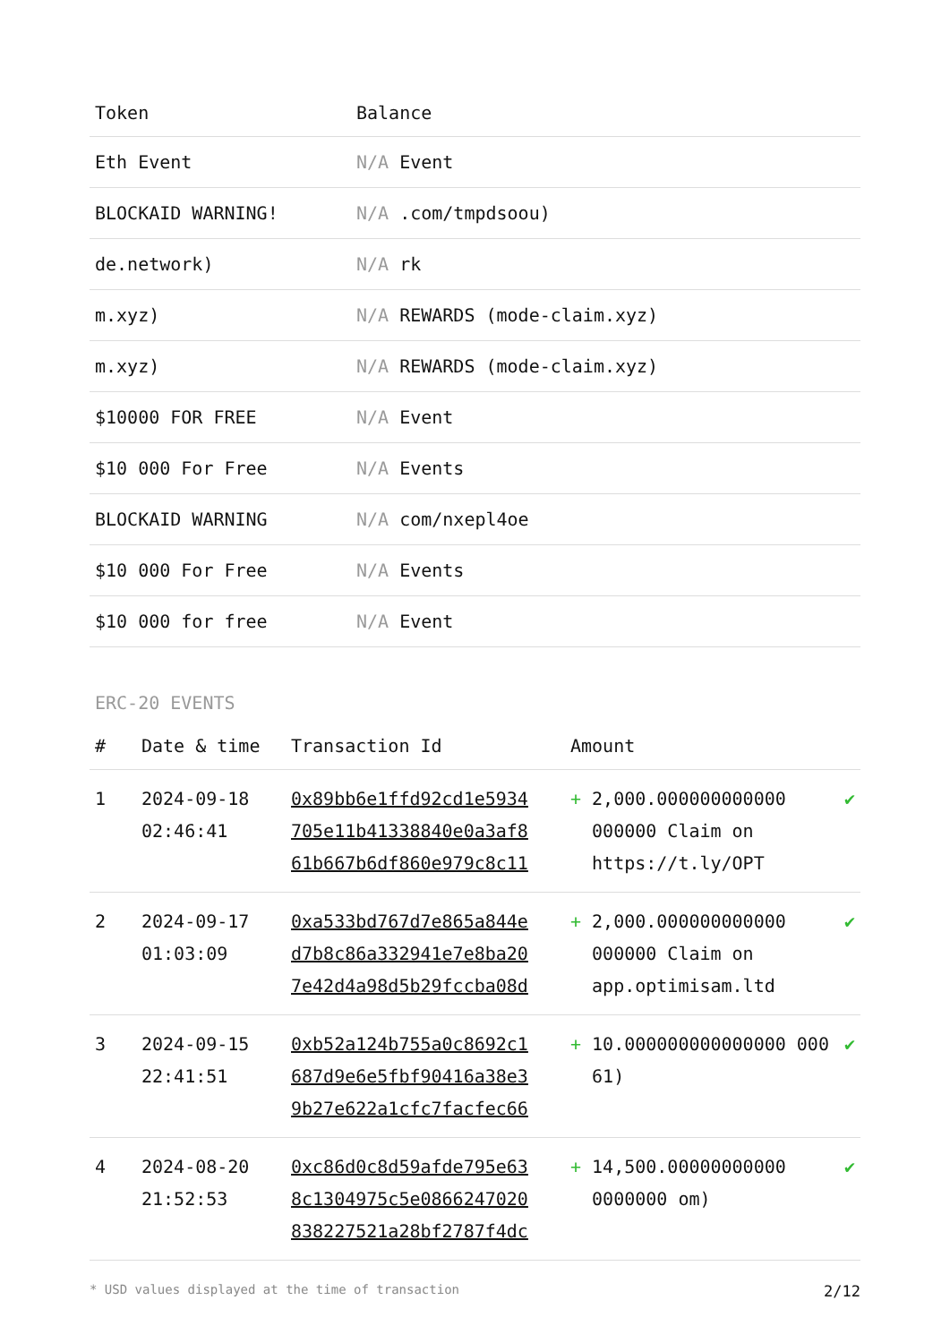| Token | Balance |
| --- | --- |
| Eth Event | N/A Event |
| BLOCKAID WARNING! | N/A .com/tmpdsoou) |
| de.network) | N/A rk |
| m.xyz) | N/A REWARDS (mode-claim.xyz) |
| m.xyz) | N/A REWARDS (mode-claim.xyz) |
| $10000 FOR FREE | N/A Event |
| $10 000 For Free | N/A Events |
| BLOCKAID WARNING | N/A com/nxepl4oe |
| $10 000 For Free | N/A Events |
| $10 000 for free | N/A Event |
ERC-20 EVENTS
| # | Date & time | Transaction Id | Amount | | |
| --- | --- | --- | --- | --- | --- |
| 1 | 2024-09-18 02:46:41 | 0x89bb6e1ffd92cd1e5934 705e11b41338840e0a3af8 61b667b6df860e979c8c11 | + | 2,000.000000000000 000000 Claim on https://t.ly/OPT | ✔ |
| 2 | 2024-09-17 01:03:09 | 0xa533bd767d7e865a844e d7b8c86a332941e7e8ba20 7e42d4a98d5b29fccba08d | + | 2,000.000000000000 000000 Claim on app.optimisam.ltd | ✔ |
| 3 | 2024-09-15 22:41:51 | 0xb52a124b755a0c8692c1 687d9e6e5fbf90416a38e3 9b27e622a1cfc7facfec66 | + | 10.000000000000000 000 61) | ✔ |
| 4 | 2024-08-20 21:52:53 | 0xc86d0c8d59afde795e63 8c1304975c5e0866247020 838227521a28bf2787f4dc | + | 14,500.00000000000 0000000 om) | ✔ |
* USD values displayed at the time of transaction 2/12